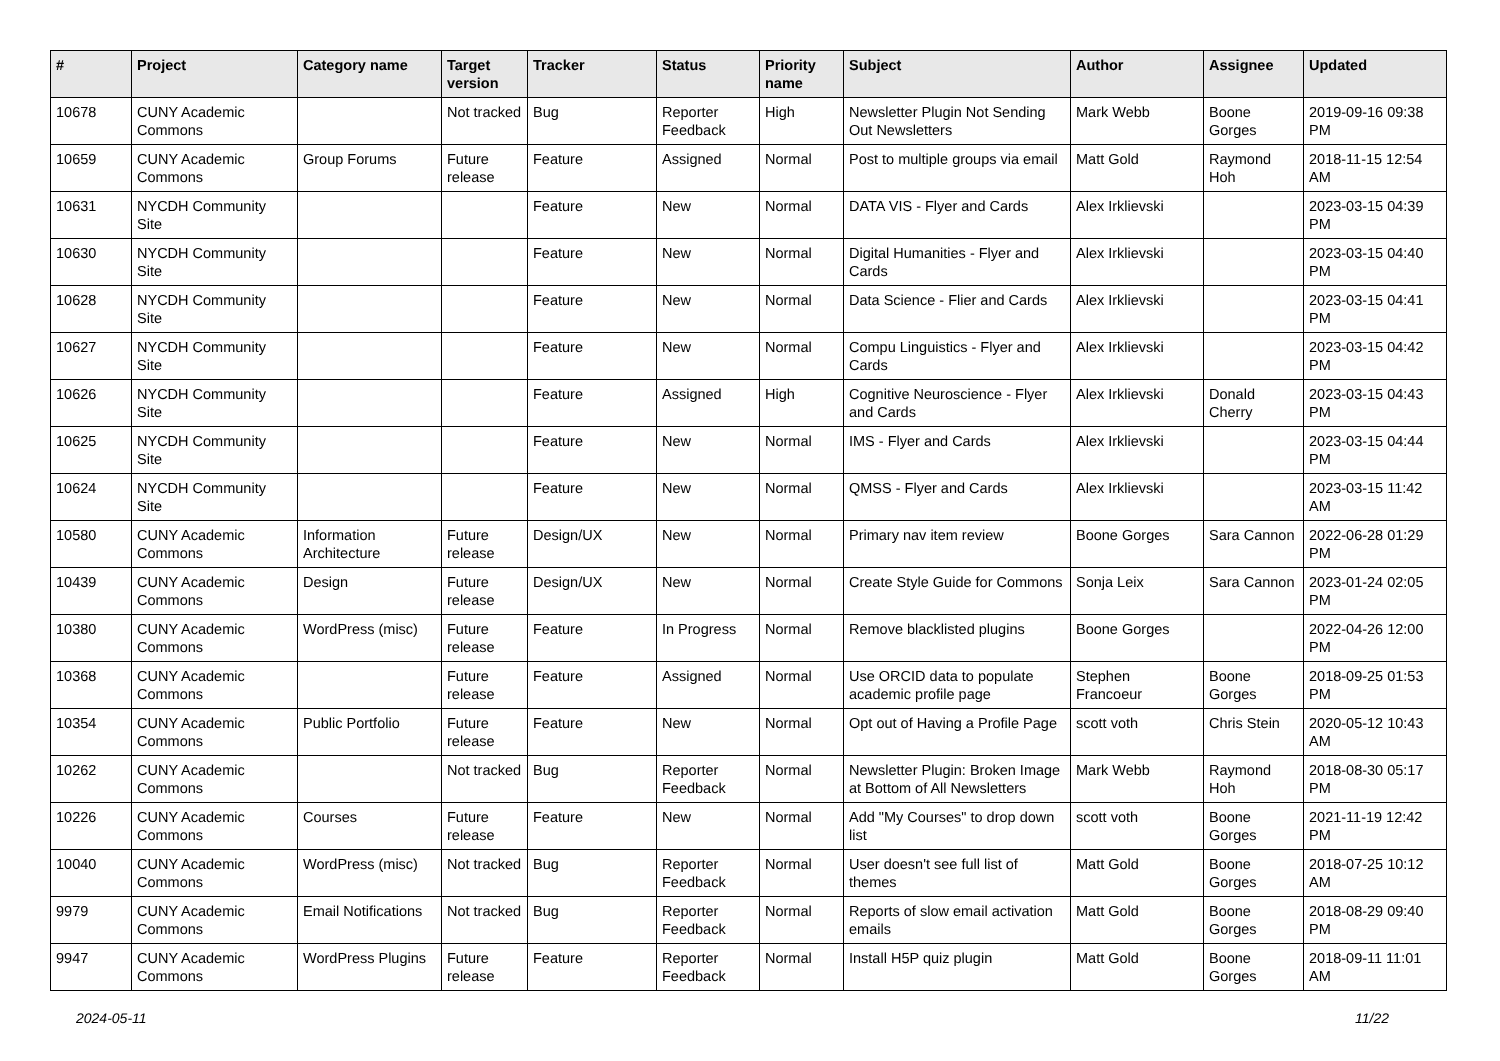| # | Project | Category name | Target version | Tracker | Status | Priority name | Subject | Author | Assignee | Updated |
| --- | --- | --- | --- | --- | --- | --- | --- | --- | --- | --- |
| 10678 | CUNY Academic Commons | | Not tracked | Bug | Reporter Feedback | High | Newsletter Plugin Not Sending Out Newsletters | Mark Webb | Boone Gorges | 2019-09-16 09:38 PM |
| 10659 | CUNY Academic Commons | Group Forums | Future release | Feature | Assigned | Normal | Post to multiple groups via email | Matt Gold | Raymond Hoh | 2018-11-15 12:54 AM |
| 10631 | NYCDH Community Site | | | Feature | New | Normal | DATA VIS - Flyer and Cards | Alex Irklievski | | 2023-03-15 04:39 PM |
| 10630 | NYCDH Community Site | | | Feature | New | Normal | Digital Humanities - Flyer and Cards | Alex Irklievski | | 2023-03-15 04:40 PM |
| 10628 | NYCDH Community Site | | | Feature | New | Normal | Data Science - Flier and Cards | Alex Irklievski | | 2023-03-15 04:41 PM |
| 10627 | NYCDH Community Site | | | Feature | New | Normal | Compu Linguistics - Flyer and Cards | Alex Irklievski | | 2023-03-15 04:42 PM |
| 10626 | NYCDH Community Site | | | Feature | Assigned | High | Cognitive Neuroscience - Flyer and Cards | Alex Irklievski | Donald Cherry | 2023-03-15 04:43 PM |
| 10625 | NYCDH Community Site | | | Feature | New | Normal | IMS - Flyer and Cards | Alex Irklievski | | 2023-03-15 04:44 PM |
| 10624 | NYCDH Community Site | | | Feature | New | Normal | QMSS - Flyer and Cards | Alex Irklievski | | 2023-03-15 11:42 AM |
| 10580 | CUNY Academic Commons | Information Architecture | Future release | Design/UX | New | Normal | Primary nav item review | Boone Gorges | Sara Cannon | 2022-06-28 01:29 PM |
| 10439 | CUNY Academic Commons | Design | Future release | Design/UX | New | Normal | Create Style Guide for Commons | Sonja Leix | Sara Cannon | 2023-01-24 02:05 PM |
| 10380 | CUNY Academic Commons | WordPress (misc) | Future release | Feature | In Progress | Normal | Remove blacklisted plugins | Boone Gorges | | 2022-04-26 12:00 PM |
| 10368 | CUNY Academic Commons | | Future release | Feature | Assigned | Normal | Use ORCID data to populate academic profile page | Stephen Francoeur | Boone Gorges | 2018-09-25 01:53 PM |
| 10354 | CUNY Academic Commons | Public Portfolio | Future release | Feature | New | Normal | Opt out of Having a Profile Page | scott voth | Chris Stein | 2020-05-12 10:43 AM |
| 10262 | CUNY Academic Commons | | Not tracked | Bug | Reporter Feedback | Normal | Newsletter Plugin: Broken Image at Bottom of All Newsletters | Mark Webb | Raymond Hoh | 2018-08-30 05:17 PM |
| 10226 | CUNY Academic Commons | Courses | Future release | Feature | New | Normal | Add "My Courses" to drop down list | scott voth | Boone Gorges | 2021-11-19 12:42 PM |
| 10040 | CUNY Academic Commons | WordPress (misc) | Not tracked | Bug | Reporter Feedback | Normal | User doesn't see full list of themes | Matt Gold | Boone Gorges | 2018-07-25 10:12 AM |
| 9979 | CUNY Academic Commons | Email Notifications | Not tracked | Bug | Reporter Feedback | Normal | Reports of slow email activation emails | Matt Gold | Boone Gorges | 2018-08-29 09:40 PM |
| 9947 | CUNY Academic Commons | WordPress Plugins | Future release | Feature | Reporter Feedback | Normal | Install H5P quiz plugin | Matt Gold | Boone Gorges | 2018-09-11 11:01 AM |
2024-05-11 11/22